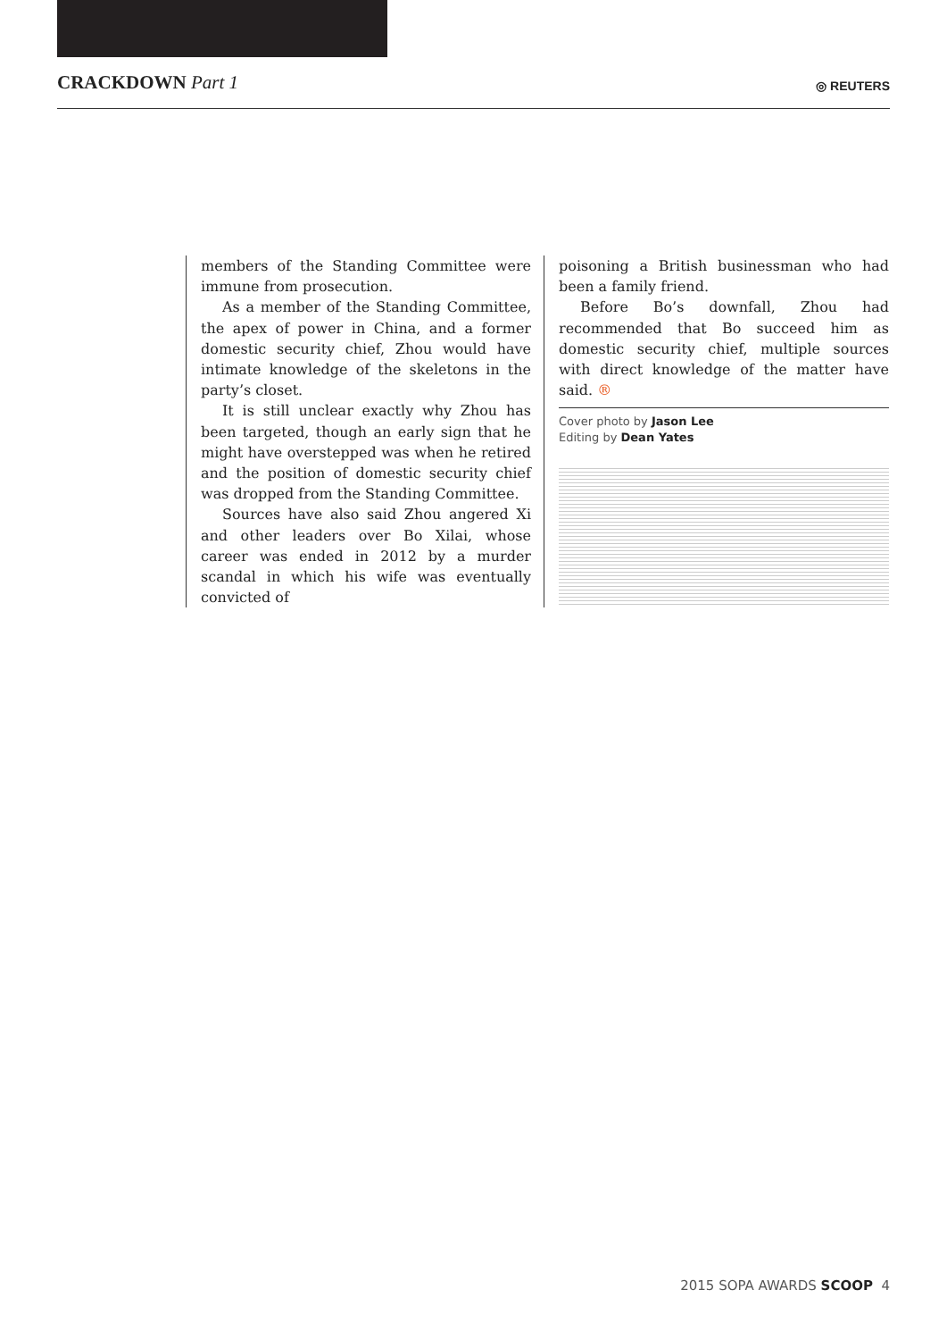CRACKDOWN Part 1
◎ REUTERS
members of the Standing Committee were immune from prosecution.
As a member of the Standing Committee, the apex of power in China, and a former domestic security chief, Zhou would have intimate knowledge of the skeletons in the party’s closet.
It is still unclear exactly why Zhou has been targeted, though an early sign that he might have overstepped was when he retired and the position of domestic security chief was dropped from the Standing Committee.
Sources have also said Zhou angered Xi and other leaders over Bo Xilai, whose career was ended in 2012 by a murder scandal in which his wife was eventually convicted of
poisoning a British businessman who had been a family friend.
Before Bo’s downfall, Zhou had recommended that Bo succeed him as domestic security chief, multiple sources with direct knowledge of the matter have said. ®
Cover photo by Jason Lee
Editing by Dean Yates
2015 SOPA AWARDS SCOOP 4